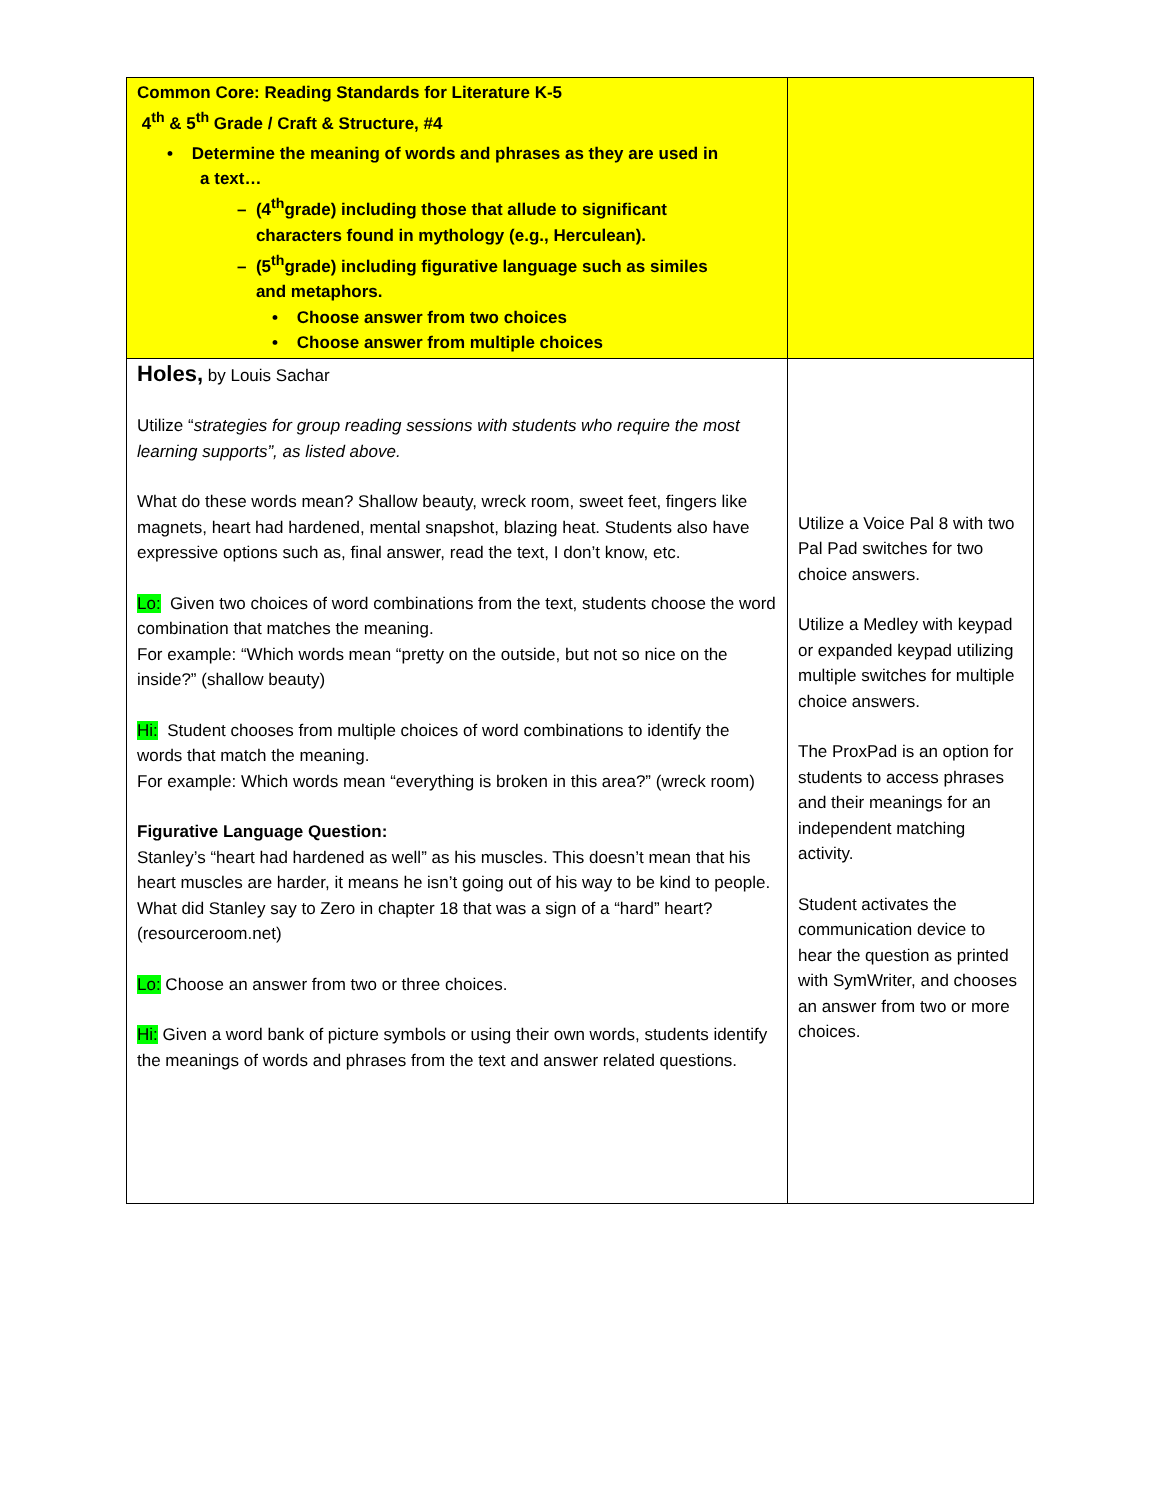| Common Core: Reading Standards for Literature K-5 4<sup>th</sup> & 5<sup>th</sup> Grade / Craft & Structure, #4 • Determine the meaning of words and phrases as they are used in a text… – (4<sup>th</sup>grade) including those that allude to significant characters found in mythology (e.g., Herculean). – (5<sup>th</sup>grade) including figurative language such as similes and metaphors. • Choose answer from two choices • Choose answer from multiple choices | |
| Holes, by Louis Sachar Utilize “ strategies for group reading sessions with students who require the most learning supports”, as listed above. What do these words mean? Shallow beauty, wreck room, sweet feet, fingers like magnets, heart had hardened, mental snapshot, blazing heat. Students also have expressive options such as, final answer, read the text, I don’t know, etc. Lo: Given two choices of word combinations from the text, students choose the word combination that matches the meaning. For example: “Which words mean “pretty on the outside, but not so nice on the inside?” (shallow beauty) Hi: Student chooses from multiple choices of word combinations to identify the words that match the meaning. For example: Which words mean “everything is broken in this area?” (wreck room) Figurative Language Question: Stanley’s “heart had hardened as well” as his muscles. This doesn’t mean that his heart muscles are harder, it means he isn’t going out of his way to be kind to people. What did Stanley say to Zero in chapter 18 that was a sign of a “hard” heart? (resourceroom.net) Lo: Choose an answer from two or three choices. Hi: Given a word bank of picture symbols or using their own words, students identify the meanings of words and phrases from the text and answer related questions. | Utilize a Voice Pal 8 with two Pal Pad switches for two choice answers. Utilize a Medley with keypad or expanded keypad utilizing multiple switches for multiple choice answers. The ProxPad is an option for students to access phrases and their meanings for an independent matching activity. Student activates the communication device to hear the question as printed with SymWriter, and chooses an answer from two or more choices. |